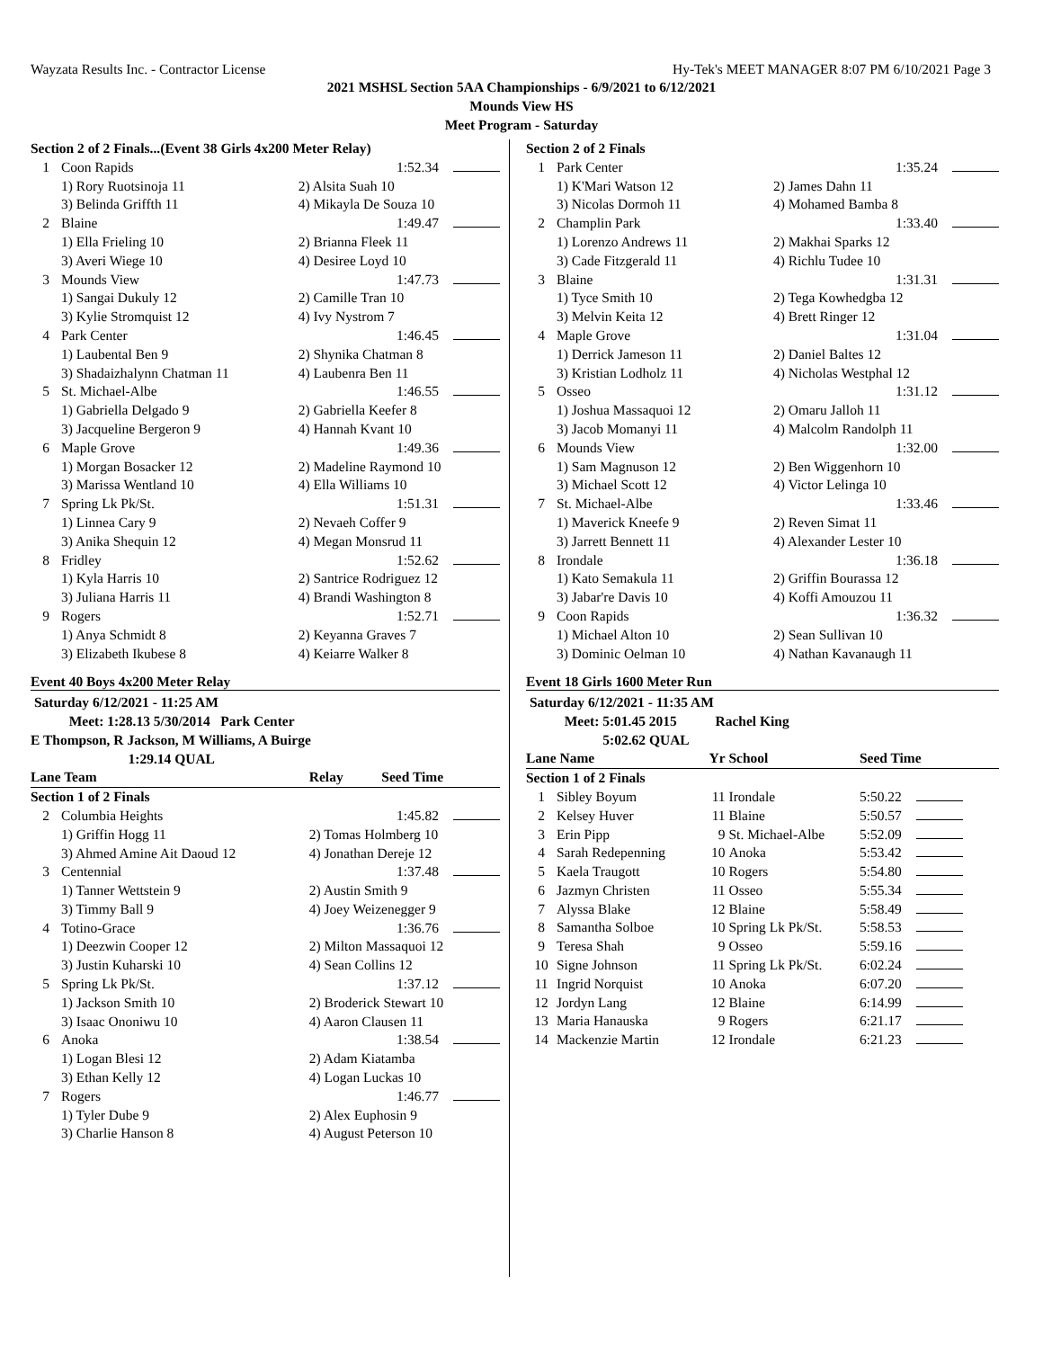Wayzata Results Inc. - Contractor License Hy-Tek's MEET MANAGER 8:07 PM 6/10/2021 Page 3
2021 MSHSL Section 5AA Championships - 6/9/2021 to 6/12/2021
Mounds View HS
Meet Program - Saturday
| Section 2 of 2 Finals...(Event 38 Girls 4x200 Meter Relay) | | |
| --- | --- | --- |
| 1 | Coon Rapids | 1:52.34 |
| | 1) Rory Ruotsinoja 11 | 2) Alsita Suah 10 |
| | 3) Belinda Griffth 11 | 4) Mikayla De Souza 10 |
| 2 | Blaine | 1:49.47 |
| | 1) Ella Frieling 10 | 2) Brianna Fleek 11 |
| | 3) Averi Wiege 10 | 4) Desiree Loyd 10 |
| 3 | Mounds View | 1:47.73 |
| | 1) Sangai Dukuly 12 | 2) Camille Tran 10 |
| | 3) Kylie Stromquist 12 | 4) Ivy Nystrom 7 |
| 4 | Park Center | 1:46.45 |
| | 1) Laubental Ben 9 | 2) Shynika Chatman 8 |
| | 3) Shadaizhalynn Chatman 11 | 4) Laubenra Ben 11 |
| 5 | St. Michael-Albe | 1:46.55 |
| | 1) Gabriella Delgado 9 | 2) Gabriella Keefer 8 |
| | 3) Jacqueline Bergeron 9 | 4) Hannah Kvant 10 |
| 6 | Maple Grove | 1:49.36 |
| | 1) Morgan Bosacker 12 | 2) Madeline Raymond 10 |
| | 3) Marissa Wentland 10 | 4) Ella Williams 10 |
| 7 | Spring Lk Pk/St. | 1:51.31 |
| | 1) Linnea Cary 9 | 2) Nevaeh Coffer 9 |
| | 3) Anika Shequin 12 | 4) Megan Monsrud 11 |
| 8 | Fridley | 1:52.62 |
| | 1) Kyla Harris 10 | 2) Santrice Rodriguez 12 |
| | 3) Juliana Harris 11 | 4) Brandi Washington 8 |
| 9 | Rogers | 1:52.71 |
| | 1) Anya Schmidt 8 | 2) Keyanna Graves 7 |
| | 3) Elizabeth Ikubese 8 | 4) Keiarre Walker 8 |
Event 40 Boys 4x200 Meter Relay
Saturday 6/12/2021 - 11:25 AM
Meet: 1:28.13 5/30/2014 Park Center
E Thompson, R Jackson, M Williams, A Buirge
1:29.14 QUAL
| Lane Team | | Relay Seed Time |
| --- | --- | --- |
| Section 1 of 2 Finals | | |
| 2 | Columbia Heights | 1:45.82 |
| | 1) Griffin Hogg 11 | 2) Tomas Holmberg 10 |
| | 3) Ahmed Amine Ait Daoud 12 | 4) Jonathan Dereje 12 |
| 3 | Centennial | 1:37.48 |
| | 1) Tanner Wettstein 9 | 2) Austin Smith 9 |
| | 3) Timmy Ball 9 | 4) Joey Weizenegger 9 |
| 4 | Totino-Grace | 1:36.76 |
| | 1) Deezwin Cooper 12 | 2) Milton Massaquoi 12 |
| | 3) Justin Kuharski 10 | 4) Sean Collins 12 |
| 5 | Spring Lk Pk/St. | 1:37.12 |
| | 1) Jackson Smith 10 | 2) Broderick Stewart 10 |
| | 3) Isaac Ononiwu 10 | 4) Aaron Clausen 11 |
| 6 | Anoka | 1:38.54 |
| | 1) Logan Blesi 12 | 2) Adam Kiatamba |
| | 3) Ethan Kelly 12 | 4) Logan Luckas 10 |
| 7 | Rogers | 1:46.77 |
| | 1) Tyler Dube 9 | 2) Alex Euphosin 9 |
| | 3) Charlie Hanson 8 | 4) August Peterson 10 |
| Section 2 of 2 Finals | | |
| --- | --- | --- |
| 1 | Park Center | 1:35.24 |
| | 1) K'Mari Watson 12 | 2) James Dahn 11 |
| | 3) Nicolas Dormoh 11 | 4) Mohamed Bamba 8 |
| 2 | Champlin Park | 1:33.40 |
| | 1) Lorenzo Andrews 11 | 2) Makhai Sparks 12 |
| | 3) Cade Fitzgerald 11 | 4) Richlu Tudee 10 |
| 3 | Blaine | 1:31.31 |
| | 1) Tyce Smith 10 | 2) Tega Kowhedgba 12 |
| | 3) Melvin Keita 12 | 4) Brett Ringer 12 |
| 4 | Maple Grove | 1:31.04 |
| | 1) Derrick Jameson 11 | 2) Daniel Baltes 12 |
| | 3) Kristian Lodholz 11 | 4) Nicholas Westphal 12 |
| 5 | Osseo | 1:31.12 |
| | 1) Joshua Massaquoi 12 | 2) Omaru Jalloh 11 |
| | 3) Jacob Momanyi 11 | 4) Malcolm Randolph 11 |
| 6 | Mounds View | 1:32.00 |
| | 1) Sam Magnuson 12 | 2) Ben Wiggenhorn 10 |
| | 3) Michael Scott 12 | 4) Victor Lelinga 10 |
| 7 | St. Michael-Albe | 1:33.46 |
| | 1) Maverick Kneefe 9 | 2) Reven Simat 11 |
| | 3) Jarrett Bennett 11 | 4) Alexander Lester 10 |
| 8 | Irondale | 1:36.18 |
| | 1) Kato Semakula 11 | 2) Griffin Bourassa 12 |
| | 3) Jabar're Davis 10 | 4) Koffi Amouzou 11 |
| 9 | Coon Rapids | 1:36.32 |
| | 1) Michael Alton 10 | 2) Sean Sullivan 10 |
| | 3) Dominic Oelman 10 | 4) Nathan Kavanaugh 11 |
Event 18 Girls 1600 Meter Run
Saturday 6/12/2021 - 11:35 AM
Meet: 5:01.45 2015 Rachel King
5:02.62 QUAL
| Lane Name | | Yr | School | Seed Time |
| --- | --- | --- | --- | --- |
| Section 1 of 2 Finals | | | | |
| 1 | Sibley Boyum | 11 | Irondale | 5:50.22 |
| 2 | Kelsey Huver | 11 | Blaine | 5:50.57 |
| 3 | Erin Pipp | 9 | St. Michael-Albe | 5:52.09 |
| 4 | Sarah Redepenning | 10 | Anoka | 5:53.42 |
| 5 | Kaela Traugott | 10 | Rogers | 5:54.80 |
| 6 | Jazmyn Christen | 11 | Osseo | 5:55.34 |
| 7 | Alyssa Blake | 12 | Blaine | 5:58.49 |
| 8 | Samantha Solboe | 10 | Spring Lk Pk/St. | 5:58.53 |
| 9 | Teresa Shah | 9 | Osseo | 5:59.16 |
| 10 | Signe Johnson | 11 | Spring Lk Pk/St. | 6:02.24 |
| 11 | Ingrid Norquist | 10 | Anoka | 6:07.20 |
| 12 | Jordyn Lang | 12 | Blaine | 6:14.99 |
| 13 | Maria Hanauska | 9 | Rogers | 6:21.17 |
| 14 | Mackenzie Martin | 12 | Irondale | 6:21.23 |